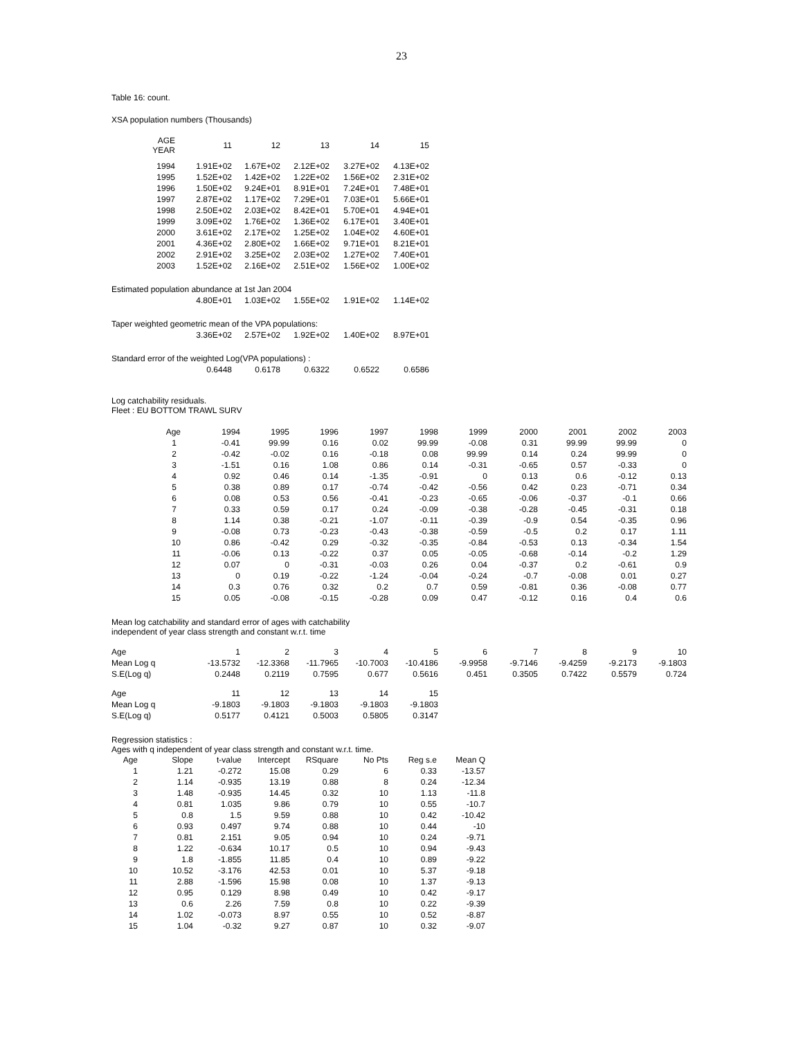23
Table 16: count.
XSA population numbers (Thousands)
| AGE YEAR | 11 | 12 | 13 | 14 | 15 |
| --- | --- | --- | --- | --- | --- |
| 1994 | 1.91E+02 | 1.67E+02 | 2.12E+02 | 3.27E+02 | 4.13E+02 |
| 1995 | 1.52E+02 | 1.42E+02 | 1.22E+02 | 1.56E+02 | 2.31E+02 |
| 1996 | 1.50E+02 | 9.24E+01 | 8.91E+01 | 7.24E+01 | 7.48E+01 |
| 1997 | 2.87E+02 | 1.17E+02 | 7.29E+01 | 7.03E+01 | 5.66E+01 |
| 1998 | 2.50E+02 | 2.03E+02 | 8.42E+01 | 5.70E+01 | 4.94E+01 |
| 1999 | 3.09E+02 | 1.76E+02 | 1.36E+02 | 6.17E+01 | 3.40E+01 |
| 2000 | 3.61E+02 | 2.17E+02 | 1.25E+02 | 1.04E+02 | 4.60E+01 |
| 2001 | 4.36E+02 | 2.80E+02 | 1.66E+02 | 9.71E+01 | 8.21E+01 |
| 2002 | 2.91E+02 | 3.25E+02 | 2.03E+02 | 1.27E+02 | 7.40E+01 |
| 2003 | 1.52E+02 | 2.16E+02 | 2.51E+02 | 1.56E+02 | 1.00E+02 |
| Estimated population abundance at 1st Jan 2004 | | | | | |
| | 4.80E+01 | 1.03E+02 | 1.55E+02 | 1.91E+02 | 1.14E+02 |
| Taper weighted geometric mean of the VPA populations: | | | | | |
| | 3.36E+02 | 2.57E+02 | 1.92E+02 | 1.40E+02 | 8.97E+01 |
| Standard error of the weighted Log(VPA populations) : | | | | | |
| | 0.6448 | 0.6178 | 0.6322 | 0.6522 | 0.6586 |
Log catchability residuals.
Fleet : EU BOTTOM TRAWL SURV
| Age | 1994 | 1995 | 1996 | 1997 | 1998 | 1999 | 2000 | 2001 | 2002 | 2003 |
| --- | --- | --- | --- | --- | --- | --- | --- | --- | --- | --- |
| 1 | -0.41 | 99.99 | 0.16 | 0.02 | 99.99 | -0.08 | 0.31 | 99.99 | 99.99 | 0 |
| 2 | -0.42 | -0.02 | 0.16 | -0.18 | 0.08 | 99.99 | 0.14 | 0.24 | 99.99 | 0 |
| 3 | -1.51 | 0.16 | 1.08 | 0.86 | 0.14 | -0.31 | -0.65 | 0.57 | -0.33 | 0 |
| 4 | 0.92 | 0.46 | 0.14 | -1.35 | -0.91 | 0 | 0.13 | 0.6 | -0.12 | 0.13 |
| 5 | 0.38 | 0.89 | 0.17 | -0.74 | -0.42 | -0.56 | 0.42 | 0.23 | -0.71 | 0.34 |
| 6 | 0.08 | 0.53 | 0.56 | -0.41 | -0.23 | -0.65 | -0.06 | -0.37 | -0.1 | 0.66 |
| 7 | 0.33 | 0.59 | 0.17 | 0.24 | -0.09 | -0.38 | -0.28 | -0.45 | -0.31 | 0.18 |
| 8 | 1.14 | 0.38 | -0.21 | -1.07 | -0.11 | -0.39 | -0.9 | 0.54 | -0.35 | 0.96 |
| 9 | -0.08 | 0.73 | -0.23 | -0.43 | -0.38 | -0.59 | -0.5 | 0.2 | 0.17 | 1.11 |
| 10 | 0.86 | -0.42 | 0.29 | -0.32 | -0.35 | -0.84 | -0.53 | 0.13 | -0.34 | 1.54 |
| 11 | -0.06 | 0.13 | -0.22 | 0.37 | 0.05 | -0.05 | -0.68 | -0.14 | -0.2 | 1.29 |
| 12 | 0.07 | 0 | -0.31 | -0.03 | 0.26 | 0.04 | -0.37 | 0.2 | -0.61 | 0.9 |
| 13 | 0 | 0.19 | -0.22 | -1.24 | -0.04 | -0.24 | -0.7 | -0.08 | 0.01 | 0.27 |
| 14 | 0.3 | 0.76 | 0.32 | 0.2 | 0.7 | 0.59 | -0.81 | 0.36 | -0.08 | 0.77 |
| 15 | 0.05 | -0.08 | -0.15 | -0.28 | 0.09 | 0.47 | -0.12 | 0.16 | 0.4 | 0.6 |
Mean log catchability and standard error of ages with catchability
independent of year class strength and constant w.r.t. time
| Age | 1 | 2 | 3 | 4 | 5 | 6 | 7 | 8 | 9 | 10 |
| Mean Log q | -13.5732 | -12.3368 | -11.7965 | -10.7003 | -10.4186 | -9.9958 | -9.7146 | -9.4259 | -9.2173 | -9.1803 |
| S.E(Log q) | 0.2448 | 0.2119 | 0.7595 | 0.677 | 0.5616 | 0.451 | 0.3505 | 0.7422 | 0.5579 | 0.724 |
| Age | 11 | 12 | 13 | 14 | 15 | | | | | |
| Mean Log q | -9.1803 | -9.1803 | -9.1803 | -9.1803 | -9.1803 | | | | | |
| S.E(Log q) | 0.5177 | 0.4121 | 0.5003 | 0.5805 | 0.3147 | | | | | |
Regression statistics :
Ages with q independent of year class strength and constant w.r.t. time.
| Age | Slope | t-value | Intercept | RSquare | No Pts | Reg s.e | Mean Q |
| 1 | 1.21 | -0.272 | 15.08 | 0.29 | 6 | 0.33 | -13.57 |
| 2 | 1.14 | -0.935 | 13.19 | 0.88 | 8 | 0.24 | -12.34 |
| 3 | 1.48 | -0.935 | 14.45 | 0.32 | 10 | 1.13 | -11.8 |
| 4 | 0.81 | 1.035 | 9.86 | 0.79 | 10 | 0.55 | -10.7 |
| 5 | 0.8 | 1.5 | 9.59 | 0.88 | 10 | 0.42 | -10.42 |
| 6 | 0.93 | 0.497 | 9.74 | 0.88 | 10 | 0.44 | -10 |
| 7 | 0.81 | 2.151 | 9.05 | 0.94 | 10 | 0.24 | -9.71 |
| 8 | 1.22 | -0.634 | 10.17 | 0.5 | 10 | 0.94 | -9.43 |
| 9 | 1.8 | -1.855 | 11.85 | 0.4 | 10 | 0.89 | -9.22 |
| 10 | 10.52 | -3.176 | 42.53 | 0.01 | 10 | 5.37 | -9.18 |
| 11 | 2.88 | -1.596 | 15.98 | 0.08 | 10 | 1.37 | -9.13 |
| 12 | 0.95 | 0.129 | 8.98 | 0.49 | 10 | 0.42 | -9.17 |
| 13 | 0.6 | 2.26 | 7.59 | 0.8 | 10 | 0.22 | -9.39 |
| 14 | 1.02 | -0.073 | 8.97 | 0.55 | 10 | 0.52 | -8.87 |
| 15 | 1.04 | -0.32 | 9.27 | 0.87 | 10 | 0.32 | -9.07 |